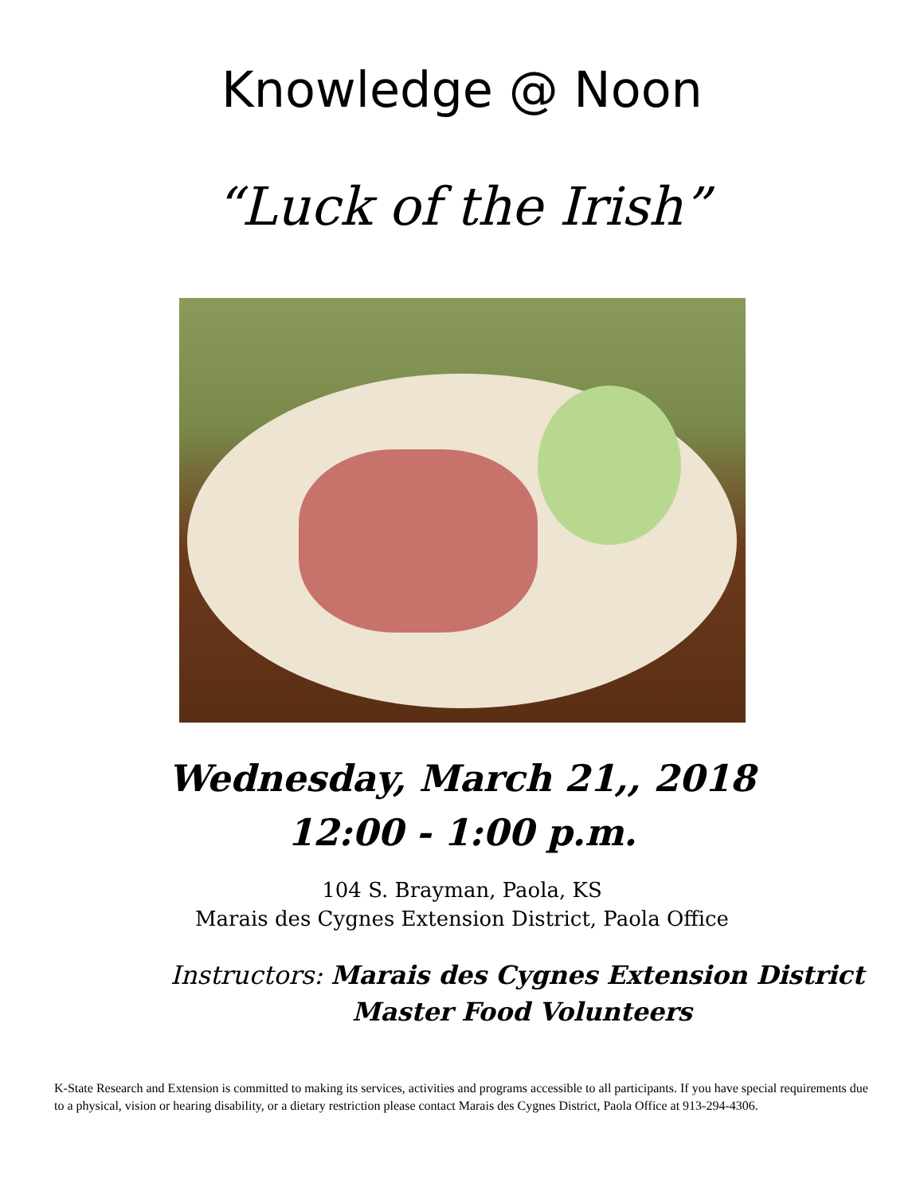Knowledge @ Noon
“Luck of the Irish”
Wednesday, March 21,, 2018
12:00 - 1:00 p.m.
104 S. Brayman, Paola, KS
Marais des Cygnes Extension District, Paola Office
Instructors: Marais des Cygnes Extension District
Master Food Volunteers
K-State Research and Extension is committed to making its services, activities and programs accessible to all participants. If you have special requirements due to a physical, vision or hearing disability, or a dietary restriction please contact Marais des Cygnes District, Paola Office at 913-294-4306.